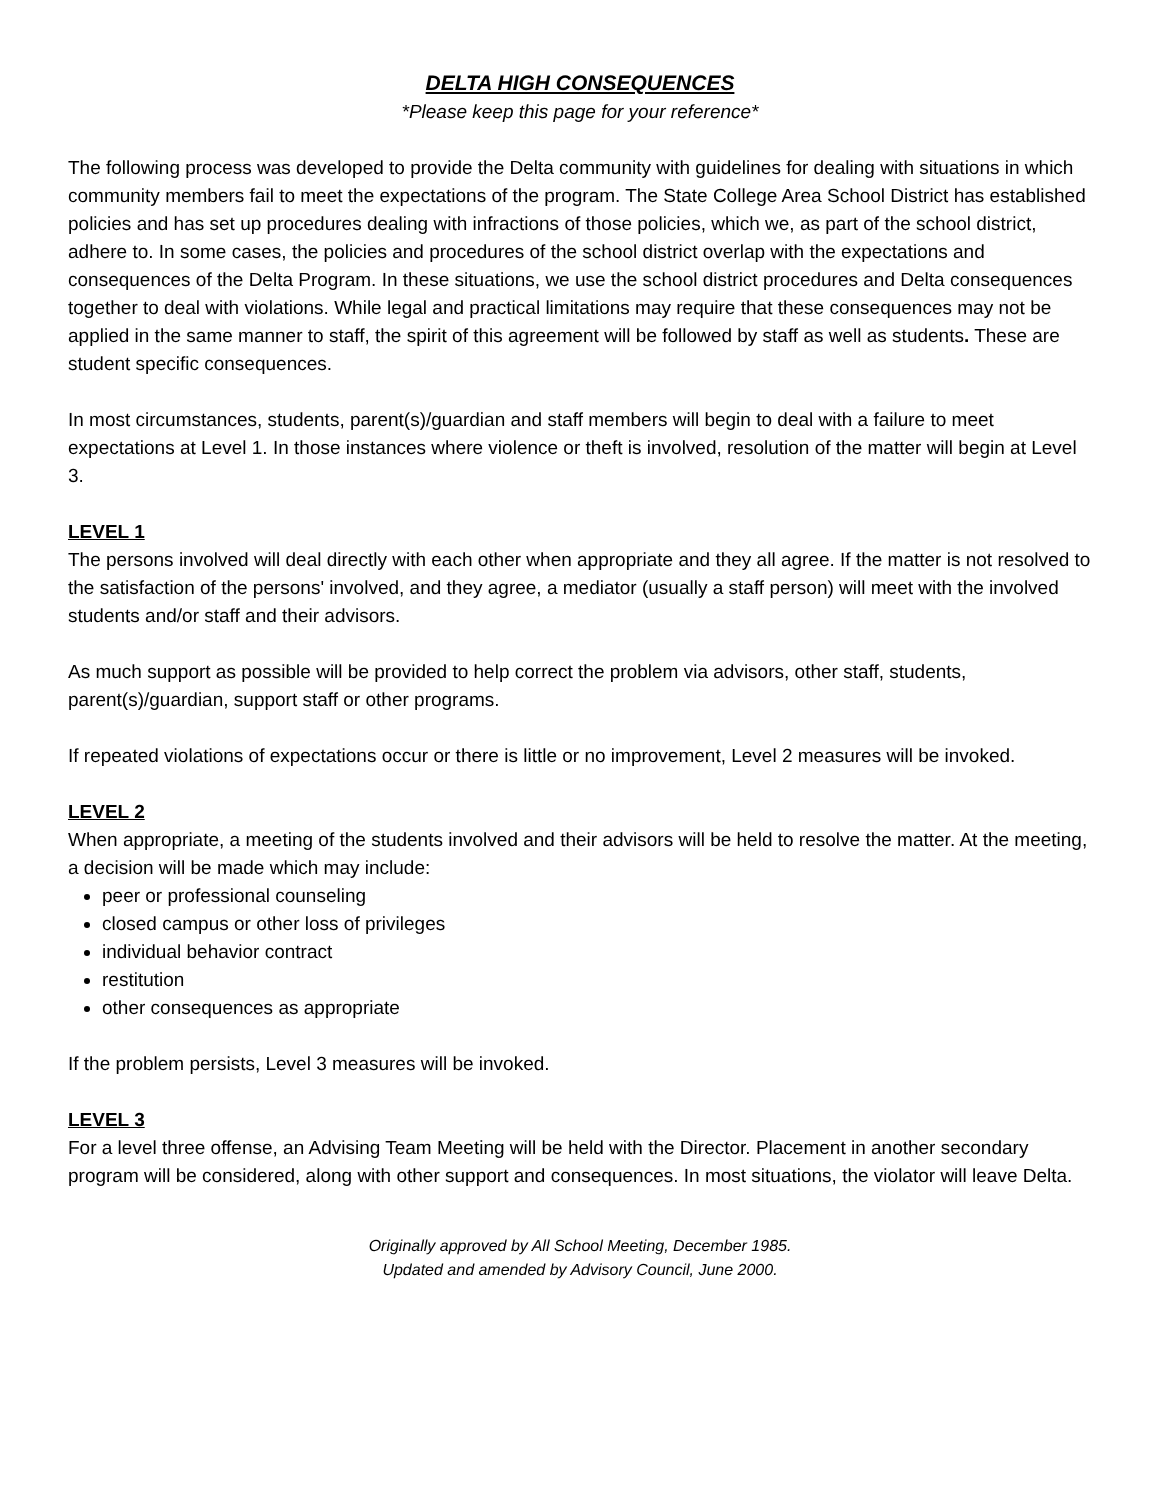DELTA HIGH CONSEQUENCES
*Please keep this page for your reference*
The following process was developed to provide the Delta community with guidelines for dealing with situations in which community members fail to meet the expectations of the program. The State College Area School District has established policies and has set up procedures dealing with infractions of those policies, which we, as part of the school district, adhere to. In some cases, the policies and procedures of the school district overlap with the expectations and consequences of the Delta Program. In these situations, we use the school district procedures and Delta consequences together to deal with violations. While legal and practical limitations may require that these consequences may not be applied in the same manner to staff, the spirit of this agreement will be followed by staff as well as students. These are student specific consequences.
In most circumstances, students, parent(s)/guardian and staff members will begin to deal with a failure to meet expectations at Level 1. In those instances where violence or theft is involved, resolution of the matter will begin at Level 3.
LEVEL 1
The persons involved will deal directly with each other when appropriate and they all agree. If the matter is not resolved to the satisfaction of the persons' involved, and they agree, a mediator (usually a staff person) will meet with the involved students and/or staff and their advisors.
As much support as possible will be provided to help correct the problem via advisors, other staff, students, parent(s)/guardian, support staff or other programs.
If repeated violations of expectations occur or there is little or no improvement, Level 2 measures will be invoked.
LEVEL 2
When appropriate, a meeting of the students involved and their advisors will be held to resolve the matter. At the meeting, a decision will be made which may include:
peer or professional counseling
closed campus or other loss of privileges
individual behavior contract
restitution
other consequences as appropriate
If the problem persists, Level 3 measures will be invoked.
LEVEL 3
For a level three offense, an Advising Team Meeting will be held with the Director. Placement in another secondary program will be considered, along with other support and consequences. In most situations, the violator will leave Delta.
Originally approved by All School Meeting, December 1985.
Updated and amended by Advisory Council, June 2000.